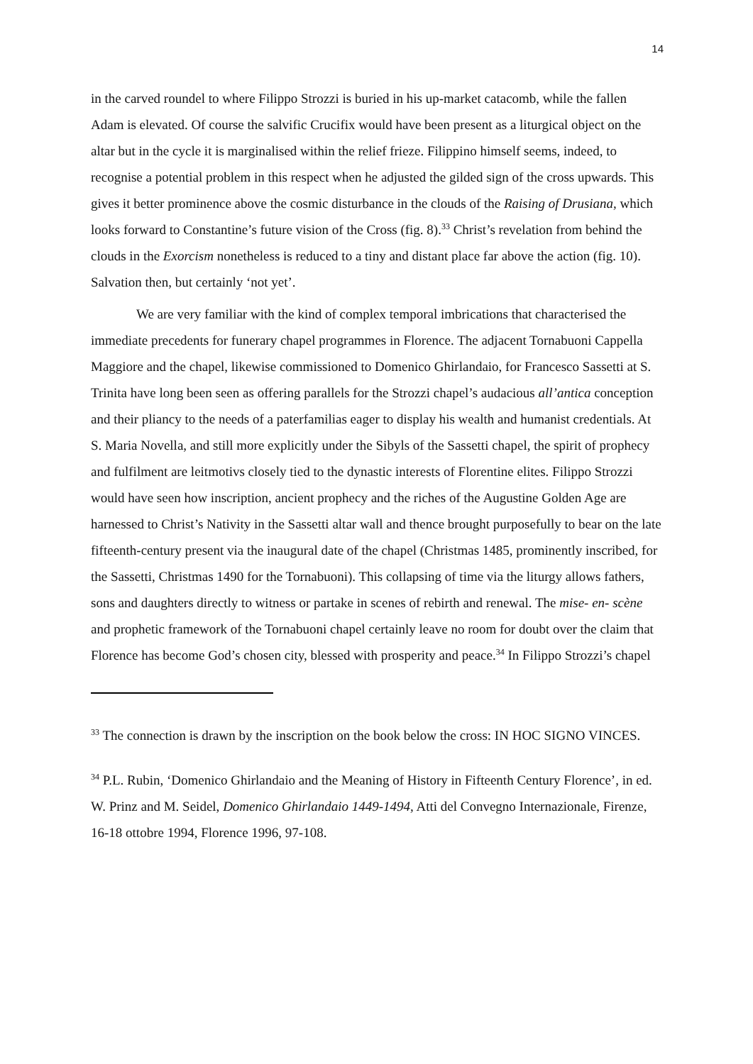14
in the carved roundel to where Filippo Strozzi is buried in his up-market catacomb, while the fallen Adam is elevated. Of course the salvific Crucifix would have been present as a liturgical object on the altar but in the cycle it is marginalised within the relief frieze. Filippino himself seems, indeed, to recognise a potential problem in this respect when he adjusted the gilded sign of the cross upwards. This gives it better prominence above the cosmic disturbance in the clouds of the Raising of Drusiana, which looks forward to Constantine’s future vision of the Cross (fig. 8).<sup>33</sup> Christ’s revelation from behind the clouds in the Exorcism nonetheless is reduced to a tiny and distant place far above the action (fig. 10). Salvation then, but certainly ‘not yet’.
We are very familiar with the kind of complex temporal imbrications that characterised the immediate precedents for funerary chapel programmes in Florence. The adjacent Tornabuoni Cappella Maggiore and the chapel, likewise commissioned to Domenico Ghirlandaio, for Francesco Sassetti at S. Trinita have long been seen as offering parallels for the Strozzi chapel’s audacious all’antica conception and their pliancy to the needs of a paterfamilias eager to display his wealth and humanist credentials. At S. Maria Novella, and still more explicitly under the Sibyls of the Sassetti chapel, the spirit of prophecy and fulfilment are leitmotivs closely tied to the dynastic interests of Florentine elites. Filippo Strozzi would have seen how inscription, ancient prophecy and the riches of the Augustine Golden Age are harnessed to Christ’s Nativity in the Sassetti altar wall and thence brought purposefully to bear on the late fifteenth-century present via the inaugural date of the chapel (Christmas 1485, prominently inscribed, for the Sassetti, Christmas 1490 for the Tornabuoni). This collapsing of time via the liturgy allows fathers, sons and daughters directly to witness or partake in scenes of rebirth and renewal. The mise- en- scène and prophetic framework of the Tornabuoni chapel certainly leave no room for doubt over the claim that Florence has become God’s chosen city, blessed with prosperity and peace.<sup>34</sup> In Filippo Strozzi’s chapel
<sup>33</sup> The connection is drawn by the inscription on the book below the cross: IN HOC SIGNO VINCES.
<sup>34</sup> P.L. Rubin, ‘Domenico Ghirlandaio and the Meaning of History in Fifteenth Century Florence’, in ed. W. Prinz and M. Seidel, Domenico Ghirlandaio 1449-1494, Atti del Convegno Internazionale, Firenze, 16-18 ottobre 1994, Florence 1996, 97-108.